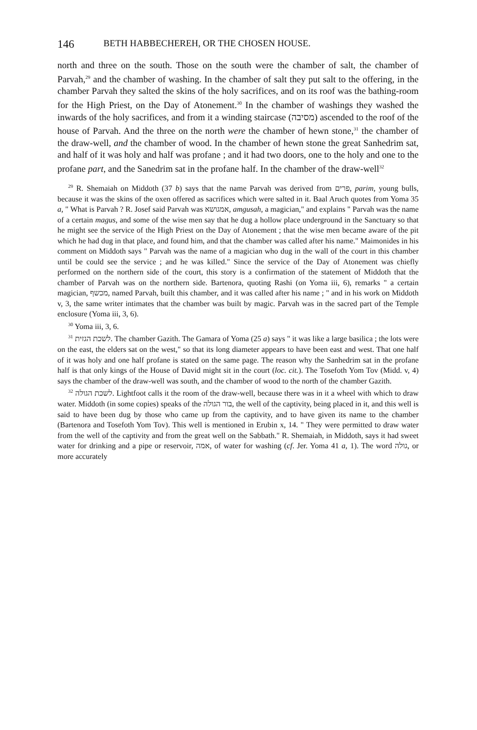146 BETH HABBECHEREH, OR THE CHOSEN HOUSE.
north and three on the south. Those on the south were the chamber of salt, the chamber of Parvah,<sup>29</sup> and the chamber of washing. In the chamber of salt they put salt to the offering, in the chamber Parvah they salted the skins of the holy sacrifices, and on its roof was the bathing-room for the High Priest, on the Day of Atonement.<sup>30</sup> In the chamber of washings they washed the inwards of the holy sacrifices, and from it a winding staircase (מסיבה) ascended to the roof of the house of Parvah. And the three on the north were the chamber of hewn stone,<sup>31</sup> the chamber of the draw-well, and the chamber of wood. In the chamber of hewn stone the great Sanhedrim sat, and half of it was holy and half was profane ; and it had two doors, one to the holy and one to the profane part, and the Sanedrim sat in the profane half. In the chamber of the draw-well<sup>32</sup>
<sup>29</sup> R. Shemaiah on Middoth (37 b) says that the name Parvah was derived from פרים, parim, young bulls, because it was the skins of the oxen offered as sacrifices which were salted in it. Baal Aruch quotes from Yoma 35 a, " What is Parvah ? R. Josef said Parvah was אמגושא, amgusah, a magician," and explains " Parvah was the name of a certain magus, and some of the wise men say that he dug a hollow place underground in the Sanctuary so that he might see the service of the High Priest on the Day of Atonement ; that the wise men became aware of the pit which he had dug in that place, and found him, and that the chamber was called after his name." Maimonides in his comment on Middoth says " Parvah was the name of a magician who dug in the wall of the court in this chamber until be could see the service ; and he was killed." Since the service of the Day of Atonement was chiefly performed on the northern side of the court, this story is a confirmation of the statement of Middoth that the chamber of Parvah was on the northern side. Bartenora, quoting Rashi (on Yoma iii, 6), remarks " a certain magician, מכשף, named Parvah, built this chamber, and it was called after his name ; " and in his work on Middoth v, 3, the same writer intimates that the chamber was built by magic. Parvah was in the sacred part of the Temple enclosure (Yoma iii, 3, 6).
<sup>30</sup> Yoma iii, 3, 6.
<sup>31</sup> לשכת הגזית. The chamber Gazith. The Gamara of Yoma (25 a) says " it was like a large basilica ; the lots were on the east, the elders sat on the west," so that its long diameter appears to have been east and west. That one half of it was holy and one half profane is stated on the same page. The reason why the Sanhedrim sat in the profane half is that only kings of the House of David might sit in the court (loc. cit.). The Tosefoth Yom Tov (Midd. v, 4) says the chamber of the draw-well was south, and the chamber of wood to the north of the chamber Gazith.
<sup>32</sup> לשכת הגולה. Lightfoot calls it the room of the draw-well, because there was in it a wheel with which to draw water. Middoth (in some copies) speaks of the בור הגולה, the well of the captivity, being placed in it, and this well is said to have been dug by those who came up from the captivity, and to have given its name to the chamber (Bartenora and Tosefoth Yom Tov). This well is mentioned in Erubin x, 14. " They were permitted to draw water from the well of the captivity and from the great well on the Sabbath." R. Shemaiah, in Middoth, says it had sweet water for drinking and a pipe or reservoir, אמה, of water for washing (cf. Jer. Yoma 41 a, 1). The word גולה, or more accurately